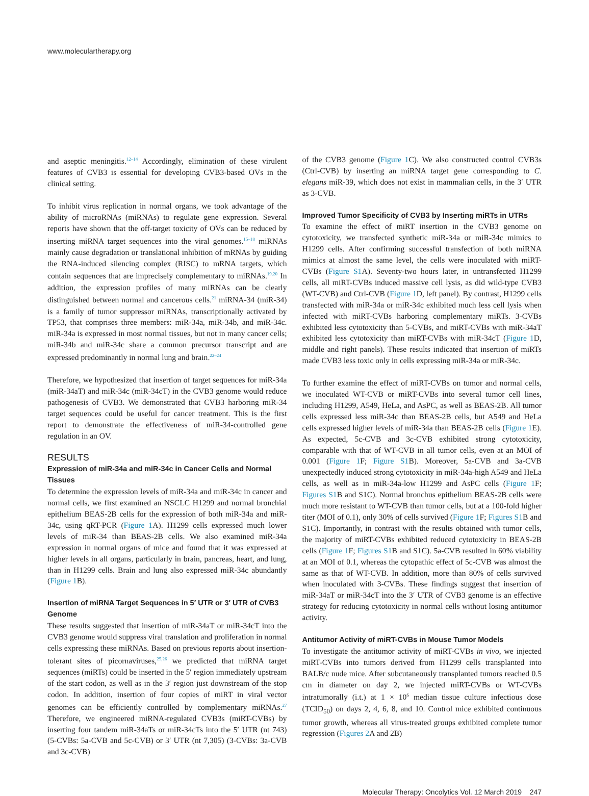www.moleculartherapy.org
and aseptic meningitis.<sup>12–14</sup> Accordingly, elimination of these virulent features of CVB3 is essential for developing CVB3-based OVs in the clinical setting.
To inhibit virus replication in normal organs, we took advantage of the ability of microRNAs (miRNAs) to regulate gene expression. Several reports have shown that the off-target toxicity of OVs can be reduced by inserting miRNA target sequences into the viral genomes.<sup>15–18</sup> miRNAs mainly cause degradation or translational inhibition of mRNAs by guiding the RNA-induced silencing complex (RISC) to mRNA targets, which contain sequences that are imprecisely complementary to miRNAs.<sup>19,20</sup> In addition, the expression profiles of many miRNAs can be clearly distinguished between normal and cancerous cells.<sup>21</sup> miRNA-34 (miR-34) is a family of tumor suppressor miRNAs, transcriptionally activated by TP53, that comprises three members: miR-34a, miR-34b, and miR-34c. miR-34a is expressed in most normal tissues, but not in many cancer cells; miR-34b and miR-34c share a common precursor transcript and are expressed predominantly in normal lung and brain.<sup>22–24</sup>
Therefore, we hypothesized that insertion of target sequences for miR-34a (miR-34aT) and miR-34c (miR-34cT) in the CVB3 genome would reduce pathogenesis of CVB3. We demonstrated that CVB3 harboring miR-34 target sequences could be useful for cancer treatment. This is the first report to demonstrate the effectiveness of miR-34-controlled gene regulation in an OV.
RESULTS
Expression of miR-34a and miR-34c in Cancer Cells and Normal Tissues
To determine the expression levels of miR-34a and miR-34c in cancer and normal cells, we first examined an NSCLC H1299 and normal bronchial epithelium BEAS-2B cells for the expression of both miR-34a and miR-34c, using qRT-PCR (Figure 1 A). H1299 cells expressed much lower levels of miR-34 than BEAS-2B cells. We also examined miR-34a expression in normal organs of mice and found that it was expressed at higher levels in all organs, particularly in brain, pancreas, heart, and lung, than in H1299 cells. Brain and lung also expressed miR-34c abundantly (Figure 1 B).
Insertion of miRNA Target Sequences in 5′ UTR or 3′ UTR of CVB3 Genome
These results suggested that insertion of miR-34aT or miR-34cT into the CVB3 genome would suppress viral translation and proliferation in normal cells expressing these miRNAs. Based on previous reports about insertion-tolerant sites of picornaviruses,<sup>25,26</sup> we predicted that miRNA target sequences (miRTs) could be inserted in the 5′ region immediately upstream of the start codon, as well as in the 3′ region just downstream of the stop codon. In addition, insertion of four copies of miRT in viral vector genomes can be efficiently controlled by complementary miRNAs.<sup>27</sup> Therefore, we engineered miRNA-regulated CVB3s (miRT-CVBs) by inserting four tandem miR-34aTs or miR-34cTs into the 5′ UTR (nt 743) (5-CVBs: 5a-CVB and 5c-CVB) or 3′ UTR (nt 7,305) (3-CVBs: 3a-CVB and 3c-CVB)
of the CVB3 genome (Figure 1 C). We also constructed control CVB3s (Ctrl-CVB) by inserting an miRNA target gene corresponding to C. elegans miR-39, which does not exist in mammalian cells, in the 3′ UTR as 3-CVB.
Improved Tumor Specificity of CVB3 by Inserting miRTs in UTRs
To examine the effect of miRT insertion in the CVB3 genome on cytotoxicity, we transfected synthetic miR-34a or miR-34c mimics to H1299 cells. After confirming successful transfection of both miRNA mimics at almost the same level, the cells were inoculated with miRT-CVBs (Figure S1 A). Seventy-two hours later, in untransfected H1299 cells, all miRT-CVBs induced massive cell lysis, as did wild-type CVB3 (WT-CVB) and Ctrl-CVB (Figure 1 D, left panel). By contrast, H1299 cells transfected with miR-34a or miR-34c exhibited much less cell lysis when infected with miRT-CVBs harboring complementary miRTs. 3-CVBs exhibited less cytotoxicity than 5-CVBs, and miRT-CVBs with miR-34aT exhibited less cytotoxicity than miRT-CVBs with miR-34cT (Figure 1 D, middle and right panels). These results indicated that insertion of miRTs made CVB3 less toxic only in cells expressing miR-34a or miR-34c.
To further examine the effect of miRT-CVBs on tumor and normal cells, we inoculated WT-CVB or miRT-CVBs into several tumor cell lines, including H1299, A549, HeLa, and AsPC, as well as BEAS-2B. All tumor cells expressed less miR-34c than BEAS-2B cells, but A549 and HeLa cells expressed higher levels of miR-34a than BEAS-2B cells (Figure 1 E). As expected, 5c-CVB and 3c-CVB exhibited strong cytotoxicity, comparable with that of WT-CVB in all tumor cells, even at an MOI of 0.001 (Figure 1 F; Figure S1 B). Moreover, 5a-CVB and 3a-CVB unexpectedly induced strong cytotoxicity in miR-34a-high A549 and HeLa cells, as well as in miR-34a-low H1299 and AsPC cells (Figure 1 F; Figures S1 B and S1C). Normal bronchus epithelium BEAS-2B cells were much more resistant to WT-CVB than tumor cells, but at a 100-fold higher titer (MOI of 0.1), only 30% of cells survived (Figure 1 F; Figures S1 B and S1C). Importantly, in contrast with the results obtained with tumor cells, the majority of miRT-CVBs exhibited reduced cytotoxicity in BEAS-2B cells (Figure 1 F; Figures S1 B and S1C). 5a-CVB resulted in 60% viability at an MOI of 0.1, whereas the cytopathic effect of 5c-CVB was almost the same as that of WT-CVB. In addition, more than 80% of cells survived when inoculated with 3-CVBs. These findings suggest that insertion of miR-34aT or miR-34cT into the 3′ UTR of CVB3 genome is an effective strategy for reducing cytotoxicity in normal cells without losing antitumor activity.
Antitumor Activity of miRT-CVBs in Mouse Tumor Models
To investigate the antitumor activity of miRT-CVBs in vivo, we injected miRT-CVBs into tumors derived from H1299 cells transplanted into BALB/c nude mice. After subcutaneously transplanted tumors reached 0.5 cm in diameter on day 2, we injected miRT-CVBs or WT-CVBs intratumorally (i.t.) at 1 × 10<sup>6</sup> median tissue culture infectious dose (TCID<sub>50</sub>) on days 2, 4, 6, 8, and 10. Control mice exhibited continuous tumor growth, whereas all virus-treated groups exhibited complete tumor regression (Figures 2 A and 2B)
Molecular Therapy: Oncolytics Vol. 12 March 2019 247